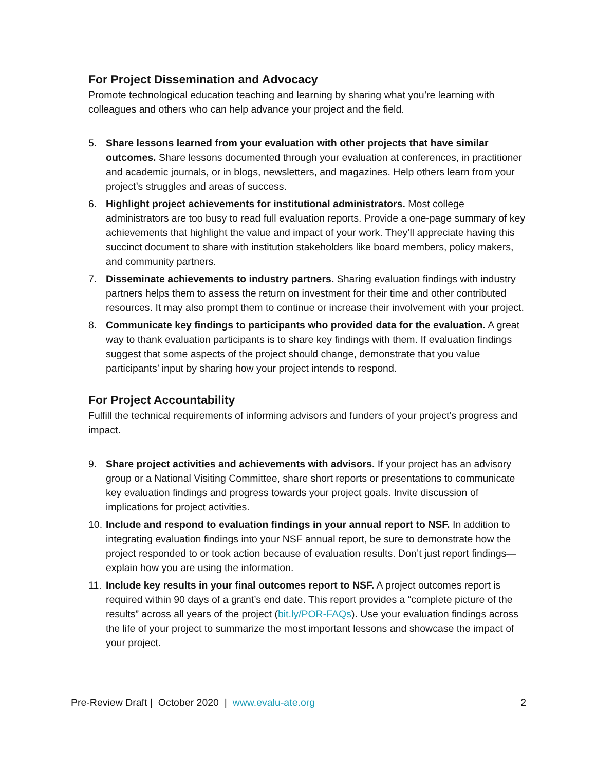For Project Dissemination and Advocacy
Promote technological education teaching and learning by sharing what you’re learning with colleagues and others who can help advance your project and the field.
5. Share lessons learned from your evaluation with other projects that have similar outcomes. Share lessons documented through your evaluation at conferences, in practitioner and academic journals, or in blogs, newsletters, and magazines. Help others learn from your project’s struggles and areas of success.
6. Highlight project achievements for institutional administrators. Most college administrators are too busy to read full evaluation reports. Provide a one-page summary of key achievements that highlight the value and impact of your work. They’ll appreciate having this succinct document to share with institution stakeholders like board members, policy makers, and community partners.
7. Disseminate achievements to industry partners. Sharing evaluation findings with industry partners helps them to assess the return on investment for their time and other contributed resources. It may also prompt them to continue or increase their involvement with your project.
8. Communicate key findings to participants who provided data for the evaluation. A great way to thank evaluation participants is to share key findings with them. If evaluation findings suggest that some aspects of the project should change, demonstrate that you value participants’ input by sharing how your project intends to respond.
For Project Accountability
Fulfill the technical requirements of informing advisors and funders of your project’s progress and impact.
9. Share project activities and achievements with advisors. If your project has an advisory group or a National Visiting Committee, share short reports or presentations to communicate key evaluation findings and progress towards your project goals. Invite discussion of implications for project activities.
10.
Include and respond to evaluation findings in your annual report to NSF. In addition to integrating evaluation findings into your NSF annual report, be sure to demonstrate how the project responded to or took action because of evaluation results. Don’t just report findings—explain how you are using the information.
11.
Include key results in your final outcomes report to NSF. A project outcomes report is required within 90 days of a grant’s end date. This report provides a “complete picture of the results” across all years of the project (bit.ly/POR-FAQs). Use your evaluation findings across the life of your project to summarize the most important lessons and showcase the impact of your project.
Pre-Review Draft | October 2020 | www.evalu-ate.org 2